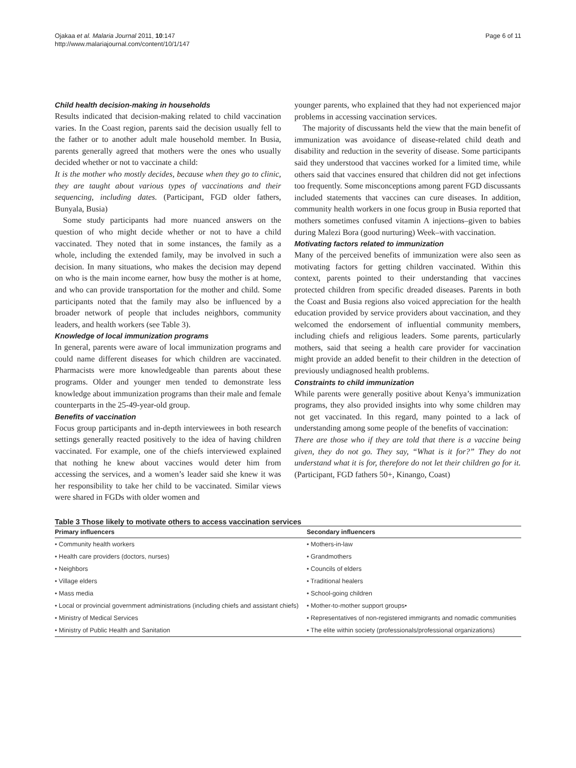Ojakaa et al. Malaria Journal 2011, 10:147
http://www.malariajournal.com/content/10/1/147
Page 6 of 11
Child health decision-making in households
Results indicated that decision-making related to child vaccination varies. In the Coast region, parents said the decision usually fell to the father or to another adult male household member. In Busia, parents generally agreed that mothers were the ones who usually decided whether or not to vaccinate a child:
It is the mother who mostly decides, because when they go to clinic, they are taught about various types of vaccinations and their sequencing, including dates. (Participant, FGD older fathers, Bunyala, Busia)
Some study participants had more nuanced answers on the question of who might decide whether or not to have a child vaccinated. They noted that in some instances, the family as a whole, including the extended family, may be involved in such a decision. In many situations, who makes the decision may depend on who is the main income earner, how busy the mother is at home, and who can provide transportation for the mother and child. Some participants noted that the family may also be influenced by a broader network of people that includes neighbors, community leaders, and health workers (see Table 3).
Knowledge of local immunization programs
In general, parents were aware of local immunization programs and could name different diseases for which children are vaccinated. Pharmacists were more knowledgeable than parents about these programs. Older and younger men tended to demonstrate less knowledge about immunization programs than their male and female counterparts in the 25-49-year-old group.
Benefits of vaccination
Focus group participants and in-depth interviewees in both research settings generally reacted positively to the idea of having children vaccinated. For example, one of the chiefs interviewed explained that nothing he knew about vaccines would deter him from accessing the services, and a women’s leader said she knew it was her responsibility to take her child to be vaccinated. Similar views were shared in FGDs with older women and
younger parents, who explained that they had not experienced major problems in accessing vaccination services.
The majority of discussants held the view that the main benefit of immunization was avoidance of disease-related child death and disability and reduction in the severity of disease. Some participants said they understood that vaccines worked for a limited time, while others said that vaccines ensured that children did not get infections too frequently. Some misconceptions among parent FGD discussants included statements that vaccines can cure diseases. In addition, community health workers in one focus group in Busia reported that mothers sometimes confused vitamin A injections–given to babies during Malezi Bora (good nurturing) Week–with vaccination.
Motivating factors related to immunization
Many of the perceived benefits of immunization were also seen as motivating factors for getting children vaccinated. Within this context, parents pointed to their understanding that vaccines protected children from specific dreaded diseases. Parents in both the Coast and Busia regions also voiced appreciation for the health education provided by service providers about vaccination, and they welcomed the endorsement of influential community members, including chiefs and religious leaders. Some parents, particularly mothers, said that seeing a health care provider for vaccination might provide an added benefit to their children in the detection of previously undiagnosed health problems.
Constraints to child immunization
While parents were generally positive about Kenya’s immunization programs, they also provided insights into why some children may not get vaccinated. In this regard, many pointed to a lack of understanding among some people of the benefits of vaccination:
There are those who if they are told that there is a vaccine being given, they do not go. They say, “What is it for?” They do not understand what it is for, therefore do not let their children go for it. (Participant, FGD fathers 50+, Kinango, Coast)
Table 3 Those likely to motivate others to access vaccination services
| Primary influencers | Secondary influencers |
| --- | --- |
| • Community health workers | • Mothers-in-law |
| • Health care providers (doctors, nurses) | • Grandmothers |
| • Neighbors | • Councils of elders |
| • Village elders | • Traditional healers |
| • Mass media | • School-going children |
| • Local or provincial government administrations (including chiefs and assistant chiefs) | • Mother-to-mother support groups• |
| • Ministry of Medical Services | • Representatives of non-registered immigrants and nomadic communities |
| • Ministry of Public Health and Sanitation | • The elite within society (professionals/professional organizations) |